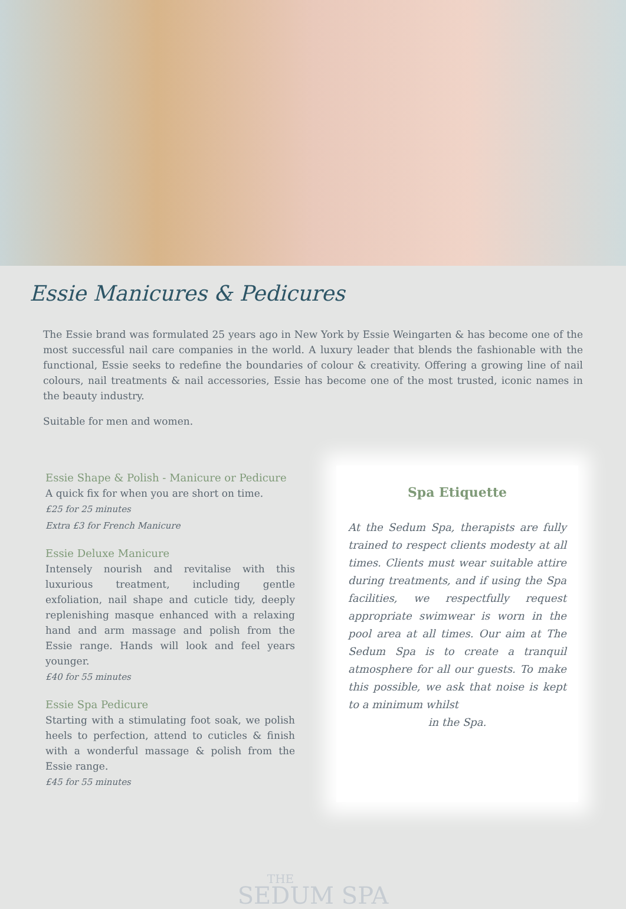Essie Manicures & Pedicures
The Essie brand was formulated 25 years ago in New York by Essie Weingarten & has become one of the most successful nail care companies in the world. A luxury leader that blends the fashionable with the functional, Essie seeks to redefine the boundaries of colour & creativity. Offering a growing line of nail colours, nail treatments & nail accessories, Essie has become one of the most trusted, iconic names in the beauty industry.
Suitable for men and women.
Essie Shape & Polish - Manicure or Pedicure
A quick fix for when you are short on time.
£25 for 25 minutes
Extra £3 for French Manicure
Essie Deluxe Manicure
Intensely nourish and revitalise with this luxurious treatment, including gentle exfoliation, nail shape and cuticle tidy, deeply replenishing masque enhanced with a relaxing hand and arm massage and polish from the Essie range. Hands will look and feel years younger.
£40 for 55 minutes
Essie Spa Pedicure
Starting with a stimulating foot soak, we polish heels to perfection, attend to cuticles & finish with a wonderful massage & polish from the Essie range.
£45 for 55 minutes
Spa Etiquette
At the Sedum Spa, therapists are fully trained to respect clients modesty at all times. Clients must wear suitable attire during treatments, and if using the Spa facilities, we respectfully request appropriate swimwear is worn in the pool area at all times. Our aim at The Sedum Spa is to create a tranquil atmosphere for all our guests. To make this possible, we ask that noise is kept to a minimum whilst
in the Spa.
THE
SEDUM SPA